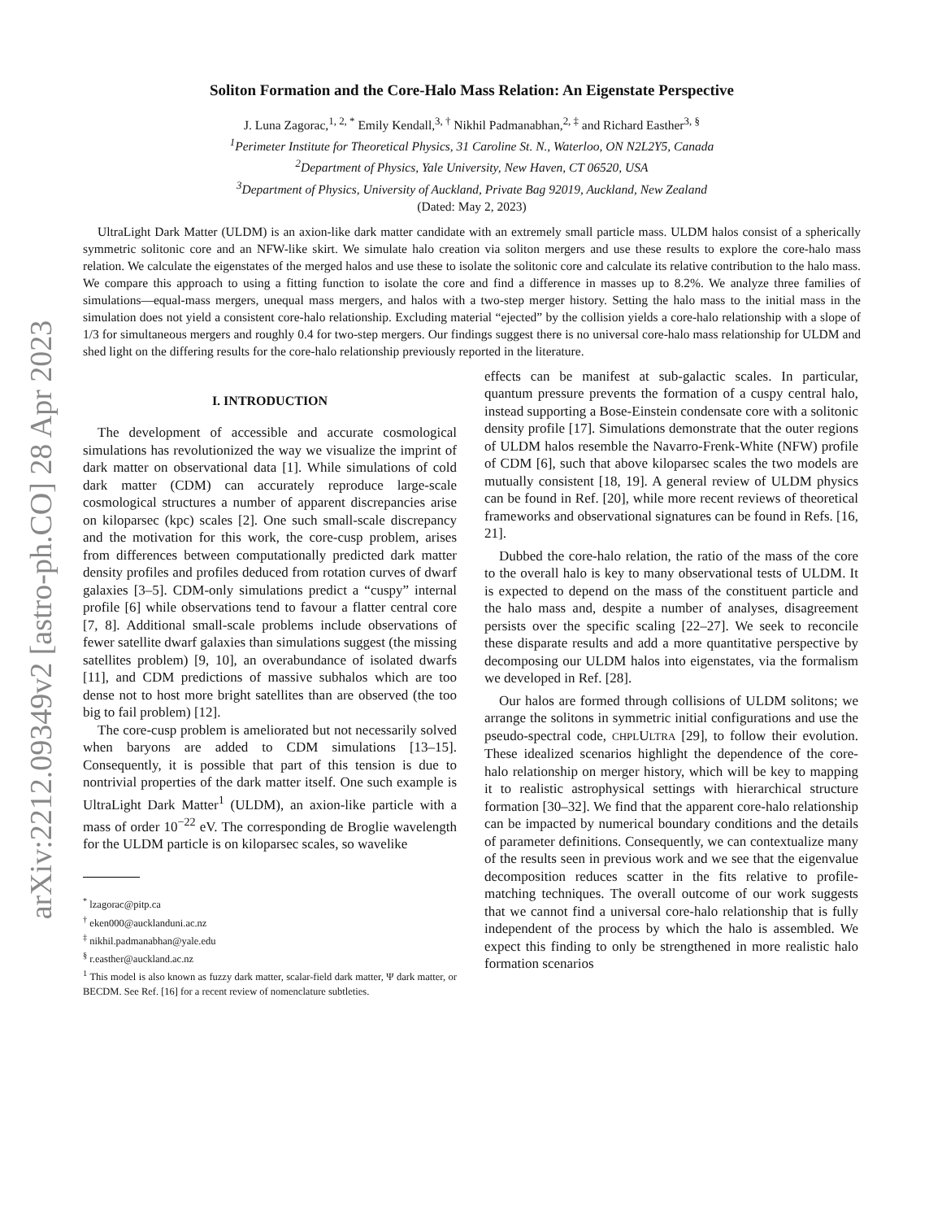arXiv:2212.09349v2 [astro-ph.CO] 28 Apr 2023
Soliton Formation and the Core-Halo Mass Relation: An Eigenstate Perspective
J. Luna Zagorac,<sup>1, 2, *</sup> Emily Kendall,<sup>3, †</sup> Nikhil Padmanabhan,<sup>2, ‡</sup> and Richard Easther<sup>3, §</sup>
<sup>1</sup> Perimeter Institute for Theoretical Physics, 31 Caroline St. N., Waterloo, ON N2L2Y5, Canada
<sup>2</sup> Department of Physics, Yale University, New Haven, CT 06520, USA
<sup>3</sup> Department of Physics, University of Auckland, Private Bag 92019, Auckland, New Zealand
(Dated: May 2, 2023)
UltraLight Dark Matter (ULDM) is an axion-like dark matter candidate with an extremely small particle mass. ULDM halos consist of a spherically symmetric solitonic core and an NFW-like skirt. We simulate halo creation via soliton mergers and use these results to explore the core-halo mass relation. We calculate the eigenstates of the merged halos and use these to isolate the solitonic core and calculate its relative contribution to the halo mass. We compare this approach to using a fitting function to isolate the core and find a difference in masses up to 8.2%. We analyze three families of simulations—equal-mass mergers, unequal mass mergers, and halos with a two-step merger history. Setting the halo mass to the initial mass in the simulation does not yield a consistent core-halo relationship. Excluding material “ejected” by the collision yields a core-halo relationship with a slope of 1/3 for simultaneous mergers and roughly 0.4 for two-step mergers. Our findings suggest there is no universal core-halo mass relationship for ULDM and shed light on the differing results for the core-halo relationship previously reported in the literature.
I. INTRODUCTION
The development of accessible and accurate cosmological simulations has revolutionized the way we visualize the imprint of dark matter on observational data [1]. While simulations of cold dark matter (CDM) can accurately reproduce large-scale cosmological structures a number of apparent discrepancies arise on kiloparsec (kpc) scales [2]. One such small-scale discrepancy and the motivation for this work, the core-cusp problem, arises from differences between computationally predicted dark matter density profiles and profiles deduced from rotation curves of dwarf galaxies [3–5]. CDM-only simulations predict a “cuspy” internal profile [6] while observations tend to favour a flatter central core [7, 8]. Additional small-scale problems include observations of fewer satellite dwarf galaxies than simulations suggest (the missing satellites problem) [9, 10], an overabundance of isolated dwarfs [11], and CDM predictions of massive subhalos which are too dense not to host more bright satellites than are observed (the too big to fail problem) [12].
The core-cusp problem is ameliorated but not necessarily solved when baryons are added to CDM simulations [13–15]. Consequently, it is possible that part of this tension is due to nontrivial properties of the dark matter itself. One such example is UltraLight Dark Matter<sup>1</sup> (ULDM), an axion-like particle with a mass of order 10<sup>−22</sup> eV. The corresponding de Broglie wavelength for the ULDM particle is on kiloparsec scales, so wavelike
<sup>*</sup> lzagorac@pitp.ca
<sup>†</sup> eken000@aucklanduni.ac.nz
<sup>‡</sup> nikhil.padmanabhan@yale.edu
<sup>§</sup> r.easther@auckland.ac.nz
<sup>1</sup> This model is also known as fuzzy dark matter, scalar-field dark matter, Ψ dark matter, or BECDM. See Ref. [16] for a recent review of nomenclature subtleties.
effects can be manifest at sub-galactic scales. In particular, quantum pressure prevents the formation of a cuspy central halo, instead supporting a Bose-Einstein condensate core with a solitonic density profile [17]. Simulations demonstrate that the outer regions of ULDM halos resemble the Navarro-Frenk-White (NFW) profile of CDM [6], such that above kiloparsec scales the two models are mutually consistent [18, 19]. A general review of ULDM physics can be found in Ref. [20], while more recent reviews of theoretical frameworks and observational signatures can be found in Refs. [16, 21].
Dubbed the core-halo relation, the ratio of the mass of the core to the overall halo is key to many observational tests of ULDM. It is expected to depend on the mass of the constituent particle and the halo mass and, despite a number of analyses, disagreement persists over the specific scaling [22–27]. We seek to reconcile these disparate results and add a more quantitative perspective by decomposing our ULDM halos into eigenstates, via the formalism we developed in Ref. [28].
Our halos are formed through collisions of ULDM solitons; we arrange the solitons in symmetric initial configurations and use the pseudo-spectral code, CHPLULTRA [29], to follow their evolution. These idealized scenarios highlight the dependence of the core-halo relationship on merger history, which will be key to mapping it to realistic astrophysical settings with hierarchical structure formation [30–32]. We find that the apparent core-halo relationship can be impacted by numerical boundary conditions and the details of parameter definitions. Consequently, we can contextualize many of the results seen in previous work and we see that the eigenvalue decomposition reduces scatter in the fits relative to profile-matching techniques. The overall outcome of our work suggests that we cannot find a universal core-halo relationship that is fully independent of the process by which the halo is assembled. We expect this finding to only be strengthened in more realistic halo formation scenarios